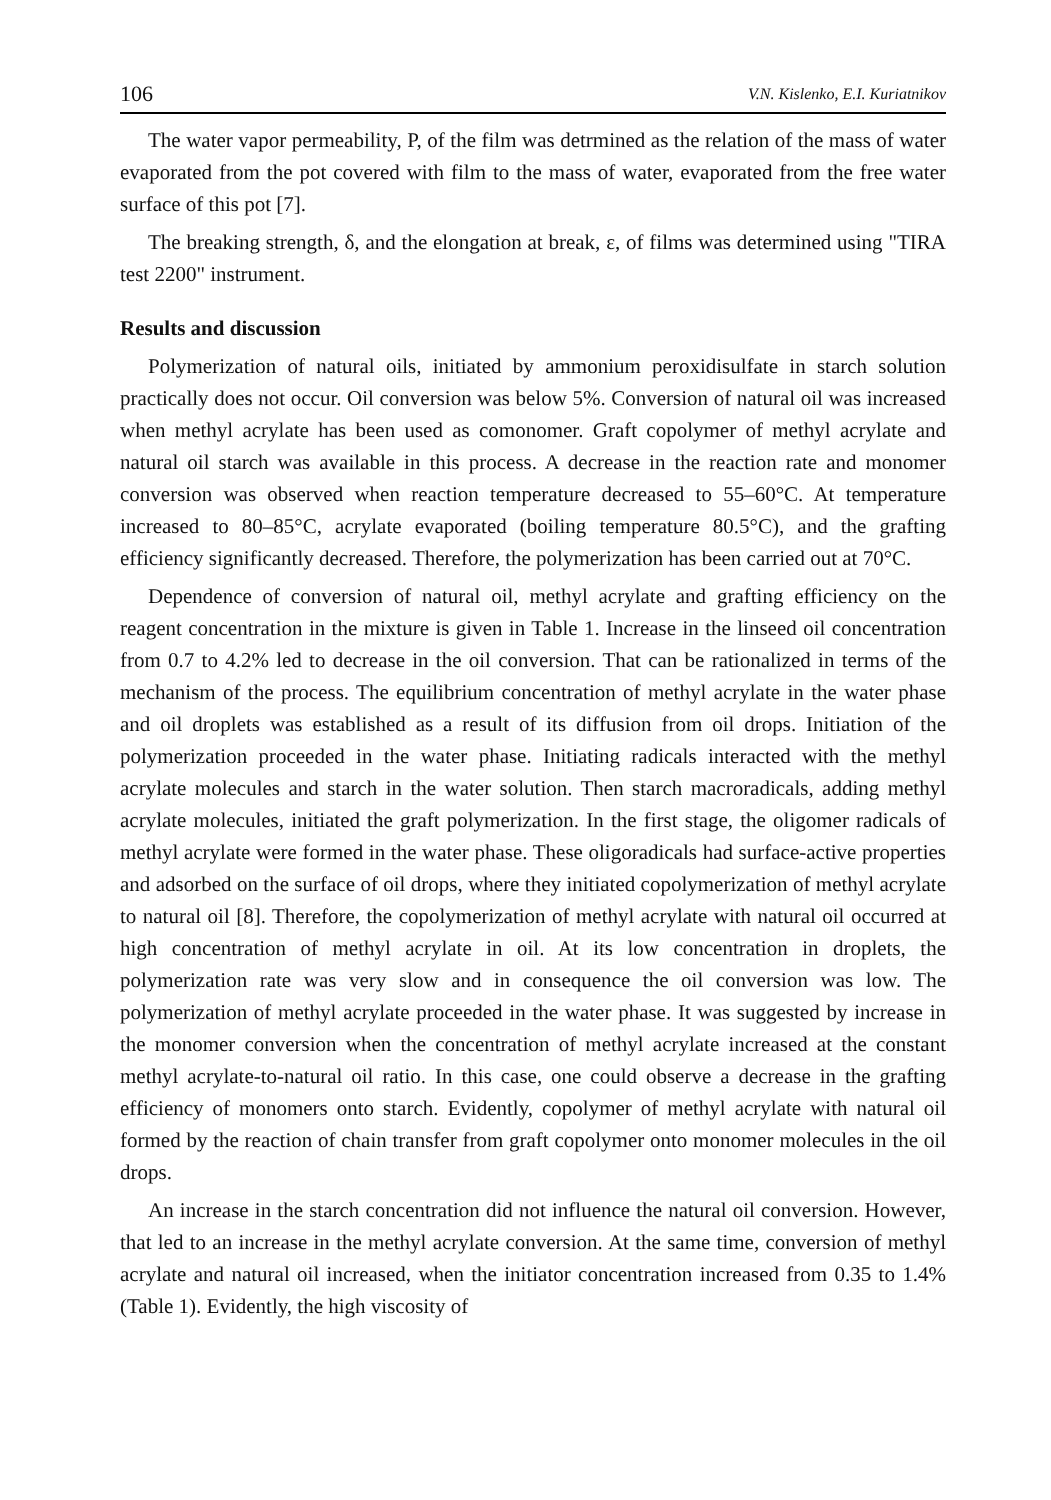106 V.N. Kislenko, E.I. Kuriatnikov
The water vapor permeability, P, of the film was detrmined as the relation of the mass of water evaporated from the pot covered with film to the mass of water, evaporated from the free water surface of this pot [7].
The breaking strength, δ, and the elongation at break, ε, of films was determined using "TIRA test 2200" instrument.
Results and discussion
Polymerization of natural oils, initiated by ammonium peroxidisulfate in starch solution practically does not occur. Oil conversion was below 5%. Conversion of natural oil was increased when methyl acrylate has been used as comonomer. Graft copolymer of methyl acrylate and natural oil starch was available in this process. A decrease in the reaction rate and monomer conversion was observed when reaction temperature decreased to 55–60°C. At temperature increased to 80–85°C, acrylate evaporated (boiling temperature 80.5°C), and the grafting efficiency significantly decreased. Therefore, the polymerization has been carried out at 70°C.
Dependence of conversion of natural oil, methyl acrylate and grafting efficiency on the reagent concentration in the mixture is given in Table 1. Increase in the linseed oil concentration from 0.7 to 4.2% led to decrease in the oil conversion. That can be rationalized in terms of the mechanism of the process. The equilibrium concentration of methyl acrylate in the water phase and oil droplets was established as a result of its diffusion from oil drops. Initiation of the polymerization proceeded in the water phase. Initiating radicals interacted with the methyl acrylate molecules and starch in the water solution. Then starch macroradicals, adding methyl acrylate molecules, initiated the graft polymerization. In the first stage, the oligomer radicals of methyl acrylate were formed in the water phase. These oligoradicals had surface-active properties and adsorbed on the surface of oil drops, where they initiated copolymerization of methyl acrylate to natural oil [8]. Therefore, the copolymerization of methyl acrylate with natural oil occurred at high concentration of methyl acrylate in oil. At its low concentration in droplets, the polymerization rate was very slow and in consequence the oil conversion was low. The polymerization of methyl acrylate proceeded in the water phase. It was suggested by increase in the monomer conversion when the concentration of methyl acrylate increased at the constant methyl acrylate-to-natural oil ratio. In this case, one could observe a decrease in the grafting efficiency of monomers onto starch. Evidently, copolymer of methyl acrylate with natural oil formed by the reaction of chain transfer from graft copolymer onto monomer molecules in the oil drops.
An increase in the starch concentration did not influence the natural oil conversion. However, that led to an increase in the methyl acrylate conversion. At the same time, conversion of methyl acrylate and natural oil increased, when the initiator concentration increased from 0.35 to 1.4% (Table 1). Evidently, the high viscosity of